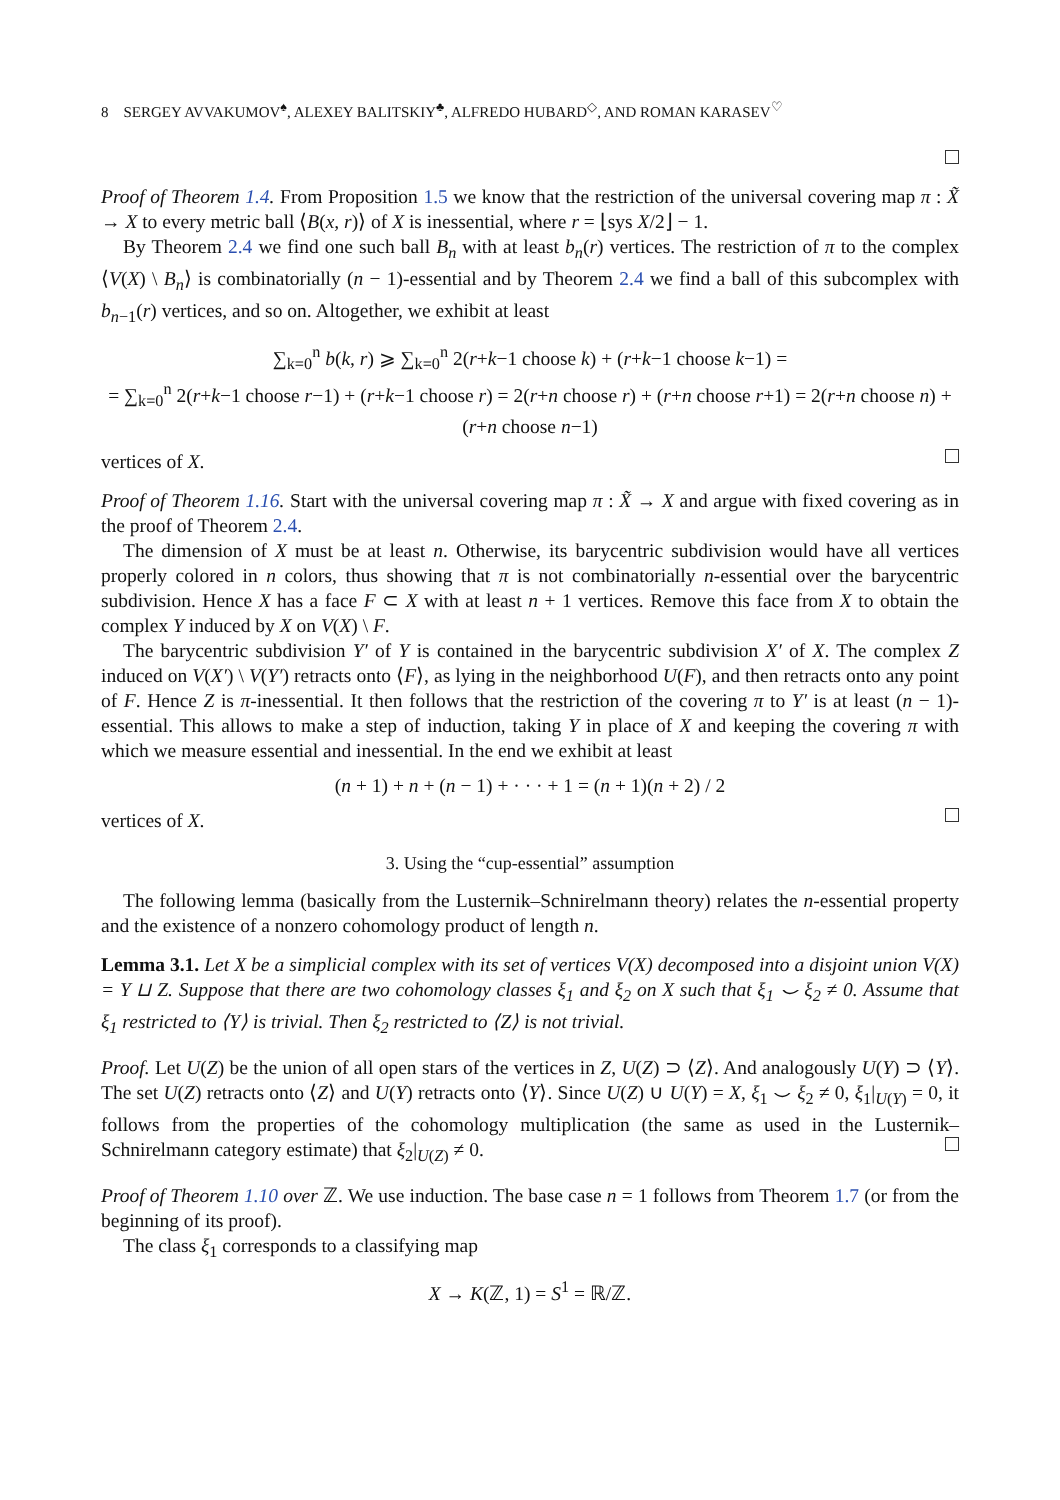8 SERGEY AVVAKUMOV<sup>♠</sup>, ALEXEY BALITSKIY<sup>♣</sup>, ALFREDO HUBARD<sup>◇</sup>, AND ROMAN KARASEV<sup>♡</sup>
Proof of Theorem 1.4. From Proposition 1.5 we know that the restriction of the universal covering map π : X̃ → X to every metric ball ⟨B(x, r)⟩ of X is inessential, where r = ⌊sys X/2⌋ − 1.
By Theorem 2.4 we find one such ball B<sub>n</sub> with at least b<sub>n</sub>(r) vertices. The restriction of π to the complex ⟨V(X) \ B<sub>n</sub>⟩ is combinatorially (n − 1)-essential and by Theorem 2.4 we find a ball of this subcomplex with b<sub>n−1</sub>(r) vertices, and so on. Altogether, we exhibit at least
∑<sub>k=0</sub><sup>n</sup> b(k, r) ⩾ ∑<sub>k=0</sub><sup>n</sup> 2(r+k−1 choose k) + (r+k−1 choose k−1) =
= ∑<sub>k=0</sub><sup>n</sup> 2(r+k−1 choose r−1) + (r+k−1 choose r) = 2(r+n choose r) + (r+n choose r+1) = 2(r+n choose n) + (r+n choose n−1)
vertices of X.
Proof of Theorem 1.16. Start with the universal covering map π : X̃ → X and argue with fixed covering as in the proof of Theorem 2.4.
The dimension of X must be at least n. Otherwise, its barycentric subdivision would have all vertices properly colored in n colors, thus showing that π is not combinatorially n-essential over the barycentric subdivision. Hence X has a face F ⊂ X with at least n + 1 vertices. Remove this face from X to obtain the complex Y induced by X on V(X) \ F.
The barycentric subdivision Y′ of Y is contained in the barycentric subdivision X′ of X. The complex Z induced on V(X′) \ V(Y′) retracts onto ⟨F⟩, as lying in the neighborhood U(F), and then retracts onto any point of F. Hence Z is π-inessential. It then follows that the restriction of the covering π to Y′ is at least (n − 1)-essential. This allows to make a step of induction, taking Y in place of X and keeping the covering π with which we measure essential and inessential. In the end we exhibit at least
(n + 1) + n + (n − 1) + · · · + 1 = (n + 1)(n + 2) / 2
vertices of X.
3. Using the “cup-essential” assumption
The following lemma (basically from the Lusternik–Schnirelmann theory) relates the n-essential property and the existence of a nonzero cohomology product of length n.
Lemma 3.1. Let X be a simplicial complex with its set of vertices V(X) decomposed into a disjoint union V(X) = Y ⊔ Z. Suppose that there are two cohomology classes ξ<sub>1</sub> and ξ<sub>2</sub> on X such that ξ<sub>1</sub> ⌣ ξ<sub>2</sub> ≠ 0. Assume that ξ<sub>1</sub> restricted to ⟨Y⟩ is trivial. Then ξ<sub>2</sub> restricted to ⟨Z⟩ is not trivial.
Proof. Let U(Z) be the union of all open stars of the vertices in Z, U(Z) ⊃ ⟨Z⟩. And analogously U(Y) ⊃ ⟨Y⟩. The set U(Z) retracts onto ⟨Z⟩ and U(Y) retracts onto ⟨Y⟩. Since U(Z) ∪ U(Y) = X, ξ<sub>1</sub> ⌣ ξ<sub>2</sub> ≠ 0, ξ<sub>1</sub>|<sub>U(Y)</sub> = 0, it follows from the properties of the cohomology multiplication (the same as used in the Lusternik–Schnirelmann category estimate) that ξ<sub>2</sub>|<sub>U(Z)</sub> ≠ 0.
Proof of Theorem 1.10 over ℤ. We use induction. The base case n = 1 follows from Theorem 1.7 (or from the beginning of its proof).
The class ξ<sub>1</sub> corresponds to a classifying map
X → K(ℤ, 1) = S<sup>1</sup> = ℝ/ℤ.